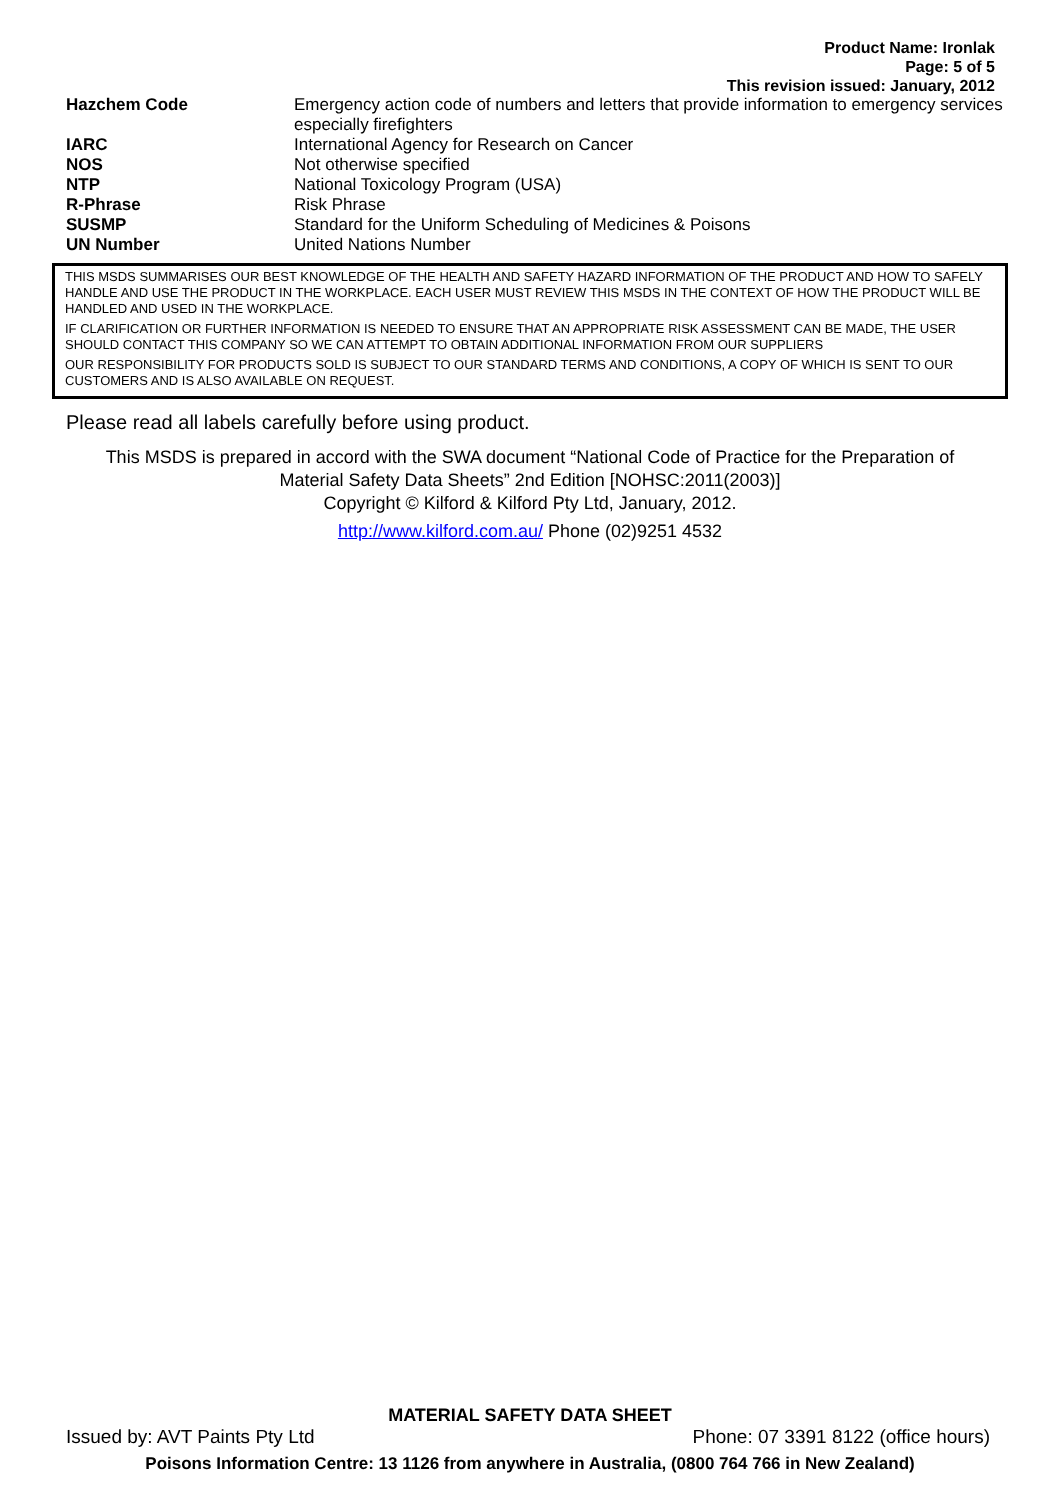Product Name: Ironlak
Page: 5 of 5
This revision issued: January, 2012
| Hazchem Code | Emergency action code of numbers and letters that provide information to emergency services especially firefighters |
| IARC | International Agency for Research on Cancer |
| NOS | Not otherwise specified |
| NTP | National Toxicology Program (USA) |
| R-Phrase | Risk Phrase |
| SUSMP | Standard for the Uniform Scheduling of Medicines & Poisons |
| UN Number | United Nations Number |
THIS MSDS SUMMARISES OUR BEST KNOWLEDGE OF THE HEALTH AND SAFETY HAZARD INFORMATION OF THE PRODUCT AND HOW TO SAFELY HANDLE AND USE THE PRODUCT IN THE WORKPLACE. EACH USER MUST REVIEW THIS MSDS IN THE CONTEXT OF HOW THE PRODUCT WILL BE HANDLED AND USED IN THE WORKPLACE.
IF CLARIFICATION OR FURTHER INFORMATION IS NEEDED TO ENSURE THAT AN APPROPRIATE RISK ASSESSMENT CAN BE MADE, THE USER SHOULD CONTACT THIS COMPANY SO WE CAN ATTEMPT TO OBTAIN ADDITIONAL INFORMATION FROM OUR SUPPLIERS
OUR RESPONSIBILITY FOR PRODUCTS SOLD IS SUBJECT TO OUR STANDARD TERMS AND CONDITIONS, A COPY OF WHICH IS SENT TO OUR CUSTOMERS AND IS ALSO AVAILABLE ON REQUEST.
Please read all labels carefully before using product.
This MSDS is prepared in accord with the SWA document “National Code of Practice for the Preparation of
Material Safety Data Sheets” 2nd Edition [NOHSC:2011(2003)]
Copyright © Kilford & Kilford Pty Ltd, January, 2012.
http://www.kilford.com.au/ Phone (02)9251 4532
MATERIAL SAFETY DATA SHEET
Issued by: AVT Paints Pty Ltd Phone: 07 3391 8122 (office hours)
Poisons Information Centre: 13 1126 from anywhere in Australia, (0800 764 766 in New Zealand)